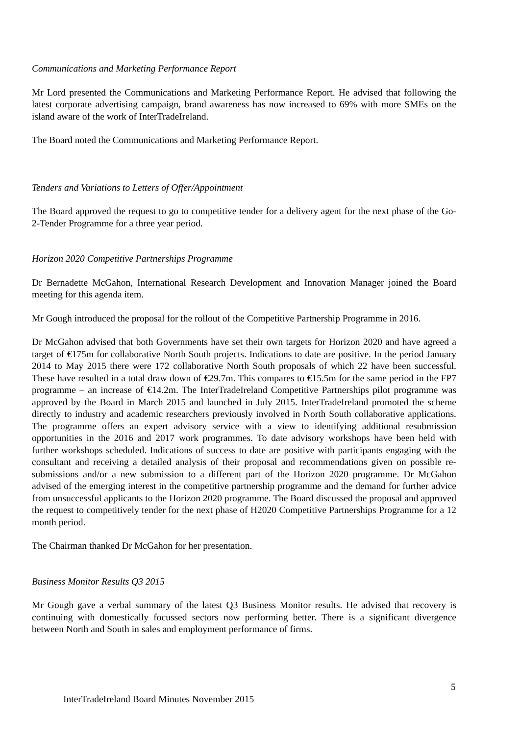Communications and Marketing Performance Report
Mr Lord presented the Communications and Marketing Performance Report. He advised that following the latest corporate advertising campaign, brand awareness has now increased to 69% with more SMEs on the island aware of the work of InterTradeIreland.
The Board noted the Communications and Marketing Performance Report.
Tenders and Variations to Letters of Offer/Appointment
The Board approved the request to go to competitive tender for a delivery agent for the next phase of the Go-2-Tender Programme for a three year period.
Horizon 2020 Competitive Partnerships Programme
Dr Bernadette McGahon, International Research Development and Innovation Manager joined the Board meeting for this agenda item.
Mr Gough introduced the proposal for the rollout of the Competitive Partnership Programme in 2016.
Dr McGahon advised that both Governments have set their own targets for Horizon 2020 and have agreed a target of €175m for collaborative North South projects. Indications to date are positive. In the period January 2014 to May 2015 there were 172 collaborative North South proposals of which 22 have been successful. These have resulted in a total draw down of €29.7m. This compares to €15.5m for the same period in the FP7 programme – an increase of €14.2m. The InterTradeIreland Competitive Partnerships pilot programme was approved by the Board in March 2015 and launched in July 2015. InterTradeIreland promoted the scheme directly to industry and academic researchers previously involved in North South collaborative applications. The programme offers an expert advisory service with a view to identifying additional resubmission opportunities in the 2016 and 2017 work programmes. To date advisory workshops have been held with further workshops scheduled. Indications of success to date are positive with participants engaging with the consultant and receiving a detailed analysis of their proposal and recommendations given on possible re-submissions and/or a new submission to a different part of the Horizon 2020 programme. Dr McGahon advised of the emerging interest in the competitive partnership programme and the demand for further advice from unsuccessful applicants to the Horizon 2020 programme. The Board discussed the proposal and approved the request to competitively tender for the next phase of H2020 Competitive Partnerships Programme for a 12 month period.
The Chairman thanked Dr McGahon for her presentation.
Business Monitor Results Q3 2015
Mr Gough gave a verbal summary of the latest Q3 Business Monitor results. He advised that recovery is continuing with domestically focussed sectors now performing better. There is a significant divergence between North and South in sales and employment performance of firms.
5
InterTradeIreland Board Minutes November 2015